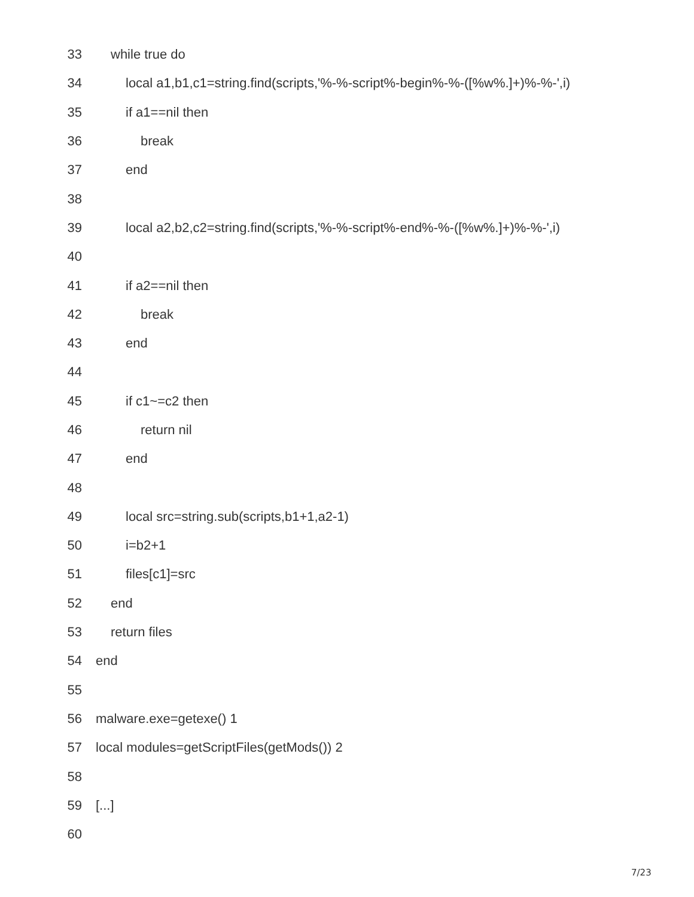33 while true do
34 local a1,b1,c1=string.find(scripts,'%-%-script%-begin%-%-([%w%.]+)%-%-',i)
35 if a1==nil then
36 break
37 end
38
39 local a2,b2,c2=string.find(scripts,'%-%-script%-end%-%-([%w%.]+)%-%-',i)
40
41 if a2==nil then
42 break
43 end
44
45 if c1~=c2 then
46 return nil
47 end
48
49 local src=string.sub(scripts,b1+1,a2-1)
50 i=b2+1
51 files[c1]=src
52 end
53 return files
54 end
55
56 malware.exe=getexe() 1
57 local modules=getScriptFiles(getMods()) 2
58
59 [...]
60
7/23